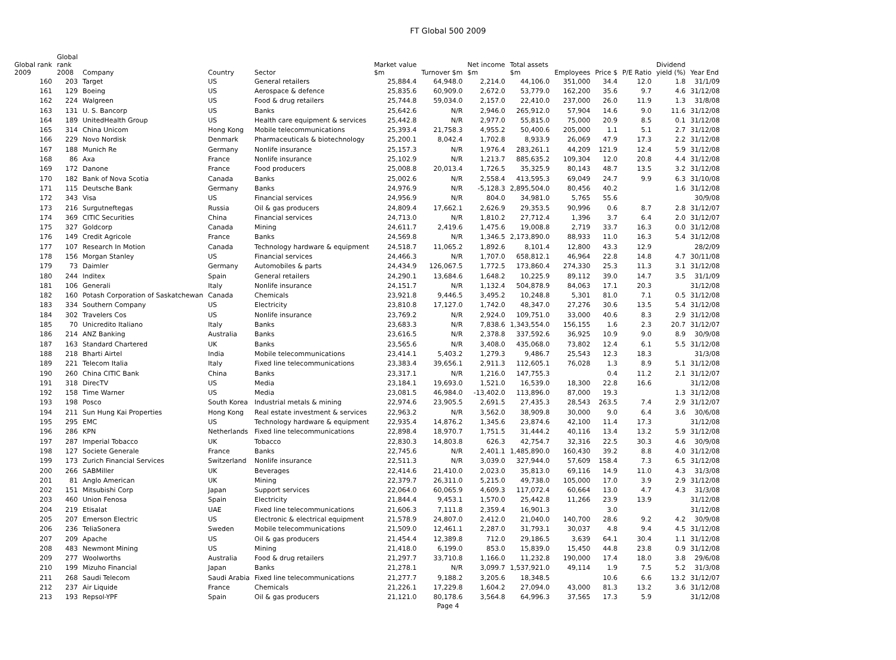FT Global 500 2009
| Global rank 2009 | Global rank 2008 | Company | Country | Sector | Market value $m | Turnover $m | Net income $m | Total assets $m | Employees | Price $ | P/E Ratio | Dividend yield (%) | Year End |
| --- | --- | --- | --- | --- | --- | --- | --- | --- | --- | --- | --- | --- | --- |
| 160 | 203 | Target | US | General retailers | 25,884.4 | 64,948.0 | 2,214.0 | 44,106.0 | 351,000 | 34.4 | 12.0 | 1.8 | 31/1/09 |
| 161 | 129 | Boeing | US | Aerospace & defence | 25,835.6 | 60,909.0 | 2,672.0 | 53,779.0 | 162,200 | 35.6 | 9.7 | 4.6 | 31/12/08 |
| 162 | 224 | Walgreen | US | Food & drug retailers | 25,744.8 | 59,034.0 | 2,157.0 | 22,410.0 | 237,000 | 26.0 | 11.9 | 1.3 | 31/8/08 |
| 163 | 131 | U. S. Bancorp | US | Banks | 25,642.6 | N/R | 2,946.0 | 265,912.0 | 57,904 | 14.6 | 9.0 | 11.6 | 31/12/08 |
| 164 | 189 | UnitedHealth Group | US | Health care equipment & services | 25,442.8 | N/R | 2,977.0 | 55,815.0 | 75,000 | 20.9 | 8.5 | 0.1 | 31/12/08 |
| 165 | 314 | China Unicom | Hong Kong | Mobile telecommunications | 25,393.4 | 21,758.3 | 4,955.2 | 50,400.6 | 205,000 | 1.1 | 5.1 | 2.7 | 31/12/08 |
| 166 | 229 | Novo Nordisk | Denmark | Pharmaceuticals & biotechnology | 25,200.1 | 8,042.4 | 1,702.8 | 8,933.9 | 26,069 | 47.9 | 17.3 | 2.2 | 31/12/08 |
| 167 | 188 | Munich Re | Germany | Nonlife insurance | 25,157.3 | N/R | 1,976.4 | 283,261.1 | 44,209 | 121.9 | 12.4 | 5.9 | 31/12/08 |
| 168 | 86 | Axa | France | Nonlife insurance | 25,102.9 | N/R | 1,213.7 | 885,635.2 | 109,304 | 12.0 | 20.8 | 4.4 | 31/12/08 |
| 169 | 172 | Danone | France | Food producers | 25,008.8 | 20,013.4 | 1,726.5 | 35,325.9 | 80,143 | 48.7 | 13.5 | 3.2 | 31/12/08 |
| 170 | 182 | Bank of Nova Scotia | Canada | Banks | 25,002.6 | N/R | 2,558.4 | 413,595.3 | 69,049 | 24.7 | 9.9 | 6.3 | 31/10/08 |
| 171 | 115 | Deutsche Bank | Germany | Banks | 24,976.9 | N/R | -5,128.3 | 2,895,504.0 | 80,456 | 40.2 | | 1.6 | 31/12/08 |
| 172 | 343 | Visa | US | Financial services | 24,956.9 | N/R | 804.0 | 34,981.0 | 5,765 | 55.6 | | | 30/9/08 |
| 173 | 216 | Surgutneftegas | Russia | Oil & gas producers | 24,809.4 | 17,662.1 | 2,626.9 | 29,353.5 | 90,996 | 0.6 | 8.7 | 2.8 | 31/12/07 |
| 174 | 369 | CITIC Securities | China | Financial services | 24,713.0 | N/R | 1,810.2 | 27,712.4 | 1,396 | 3.7 | 6.4 | 2.0 | 31/12/07 |
| 175 | 327 | Goldcorp | Canada | Mining | 24,611.7 | 2,419.6 | 1,475.6 | 19,008.8 | 2,719 | 33.7 | 16.3 | 0.0 | 31/12/08 |
| 176 | 149 | Credit Agricole | France | Banks | 24,569.8 | N/R | 1,346.5 | 2,173,890.0 | 88,933 | 11.0 | 16.3 | 5.4 | 31/12/08 |
| 177 | 107 | Research In Motion | Canada | Technology hardware & equipment | 24,518.7 | 11,065.2 | 1,892.6 | 8,101.4 | 12,800 | 43.3 | 12.9 | | 28/2/09 |
| 178 | 156 | Morgan Stanley | US | Financial services | 24,466.3 | N/R | 1,707.0 | 658,812.1 | 46,964 | 22.8 | 14.8 | 4.7 | 30/11/08 |
| 179 | 73 | Daimler | Germany | Automobiles & parts | 24,434.9 | 126,067.5 | 1,772.5 | 173,860.4 | 274,330 | 25.3 | 11.3 | 3.1 | 31/12/08 |
| 180 | 244 | Inditex | Spain | General retailers | 24,290.1 | 13,684.6 | 1,648.2 | 10,225.9 | 89,112 | 39.0 | 14.7 | 3.5 | 31/1/09 |
| 181 | 106 | Generali | Italy | Nonlife insurance | 24,151.7 | N/R | 1,132.4 | 504,878.9 | 84,063 | 17.1 | 20.3 | | 31/12/08 |
| 182 | 160 | Potash Corporation of Saskatchewan | Canada | Chemicals | 23,921.8 | 9,446.5 | 3,495.2 | 10,248.8 | 5,301 | 81.0 | 7.1 | 0.5 | 31/12/08 |
| 183 | 334 | Southern Company | US | Electricity | 23,810.8 | 17,127.0 | 1,742.0 | 48,347.0 | 27,276 | 30.6 | 13.5 | 5.4 | 31/12/08 |
| 184 | 302 | Travelers Cos | US | Nonlife insurance | 23,769.2 | N/R | 2,924.0 | 109,751.0 | 33,000 | 40.6 | 8.3 | 2.9 | 31/12/08 |
| 185 | 70 | Unicredito Italiano | Italy | Banks | 23,683.3 | N/R | 7,838.6 | 1,343,554.0 | 156,155 | 1.6 | 2.3 | 20.7 | 31/12/07 |
| 186 | 214 | ANZ Banking | Australia | Banks | 23,616.5 | N/R | 2,378.8 | 337,592.6 | 36,925 | 10.9 | 9.0 | 8.9 | 30/9/08 |
| 187 | 163 | Standard Chartered | UK | Banks | 23,565.6 | N/R | 3,408.0 | 435,068.0 | 73,802 | 12.4 | 6.1 | 5.5 | 31/12/08 |
| 188 | 218 | Bharti Airtel | India | Mobile telecommunications | 23,414.1 | 5,403.2 | 1,279.3 | 9,486.7 | 25,543 | 12.3 | 18.3 | | 31/3/08 |
| 189 | 221 | Telecom Italia | Italy | Fixed line telecommunications | 23,383.4 | 39,656.1 | 2,911.3 | 112,605.1 | 76,028 | 1.3 | 8.9 | 5.1 | 31/12/08 |
| 190 | 260 | China CITIC Bank | China | Banks | 23,317.1 | N/R | 1,216.0 | 147,755.3 | | 0.4 | 11.2 | 2.1 | 31/12/07 |
| 191 | 318 | DirecTV | US | Media | 23,184.1 | 19,693.0 | 1,521.0 | 16,539.0 | 18,300 | 22.8 | 16.6 | | 31/12/08 |
| 192 | 158 | Time Warner | US | Media | 23,081.5 | 46,984.0 | -13,402.0 | 113,896.0 | 87,000 | 19.3 | | 1.3 | 31/12/08 |
| 193 | 198 | Posco | South Korea | Industrial metals & mining | 22,974.6 | 23,905.5 | 2,691.5 | 27,435.3 | 28,543 | 263.5 | 7.4 | 2.9 | 31/12/07 |
| 194 | 211 | Sun Hung Kai Properties | Hong Kong | Real estate investment & services | 22,963.2 | N/R | 3,562.0 | 38,909.8 | 30,000 | 9.0 | 6.4 | 3.6 | 30/6/08 |
| 195 | 295 | EMC | US | Technology hardware & equipment | 22,935.4 | 14,876.2 | 1,345.6 | 23,874.6 | 42,100 | 11.4 | 17.3 | | 31/12/08 |
| 196 | 286 | KPN | Netherlands | Fixed line telecommunications | 22,898.4 | 18,970.7 | 1,751.5 | 31,444.2 | 40,116 | 13.4 | 13.2 | 5.9 | 31/12/08 |
| 197 | 287 | Imperial Tobacco | UK | Tobacco | 22,830.3 | 14,803.8 | 626.3 | 42,754.7 | 32,316 | 22.5 | 30.3 | 4.6 | 30/9/08 |
| 198 | 127 | Societe Generale | France | Banks | 22,745.6 | N/R | 2,401.1 | 1,485,890.0 | 160,430 | 39.2 | 8.8 | 4.0 | 31/12/08 |
| 199 | 173 | Zurich Financial Services | Switzerland | Nonlife insurance | 22,511.3 | N/R | 3,039.0 | 327,944.0 | 57,609 | 158.4 | 7.3 | 6.5 | 31/12/08 |
| 200 | 266 | SABMiller | UK | Beverages | 22,414.6 | 21,410.0 | 2,023.0 | 35,813.0 | 69,116 | 14.9 | 11.0 | 4.3 | 31/3/08 |
| 201 | 81 | Anglo American | UK | Mining | 22,379.7 | 26,311.0 | 5,215.0 | 49,738.0 | 105,000 | 17.0 | 3.9 | 2.9 | 31/12/08 |
| 202 | 151 | Mitsubishi Corp | Japan | Support services | 22,064.0 | 60,065.9 | 4,609.3 | 117,072.4 | 60,664 | 13.0 | 4.7 | 4.3 | 31/3/08 |
| 203 | 460 | Union Fenosa | Spain | Electricity | 21,844.4 | 9,453.1 | 1,570.0 | 25,442.8 | 11,266 | 23.9 | 13.9 | | 31/12/08 |
| 204 | 219 | Etisalat | UAE | Fixed line telecommunications | 21,606.3 | 7,111.8 | 2,359.4 | 16,901.3 | | 3.0 | | | 31/12/08 |
| 205 | 207 | Emerson Electric | US | Electronic & electrical equipment | 21,578.9 | 24,807.0 | 2,412.0 | 21,040.0 | 140,700 | 28.6 | 9.2 | 4.2 | 30/9/08 |
| 206 | 236 | TeliaSonera | Sweden | Mobile telecommunications | 21,509.0 | 12,461.1 | 2,287.0 | 31,793.1 | 30,037 | 4.8 | 9.4 | 4.5 | 31/12/08 |
| 207 | 209 | Apache | US | Oil & gas producers | 21,454.4 | 12,389.8 | 712.0 | 29,186.5 | 3,639 | 64.1 | 30.4 | 1.1 | 31/12/08 |
| 208 | 483 | Newmont Mining | US | Mining | 21,418.0 | 6,199.0 | 853.0 | 15,839.0 | 15,450 | 44.8 | 23.8 | 0.9 | 31/12/08 |
| 209 | 277 | Woolworths | Australia | Food & drug retailers | 21,297.7 | 33,710.8 | 1,166.0 | 11,232.8 | 190,000 | 17.4 | 18.0 | 3.8 | 29/6/08 |
| 210 | 199 | Mizuho Financial | Japan | Banks | 21,278.1 | N/R | 3,099.7 | 1,537,921.0 | 49,114 | 1.9 | 7.5 | 5.2 | 31/3/08 |
| 211 | 268 | Saudi Telecom | Saudi Arabia | Fixed line telecommunications | 21,277.7 | 9,188.2 | 3,205.6 | 18,348.5 | | 10.6 | 6.6 | 13.2 | 31/12/07 |
| 212 | 237 | Air Liquide | France | Chemicals | 21,226.1 | 17,229.8 | 1,604.2 | 27,094.0 | 43,000 | 81.3 | 13.2 | 3.6 | 31/12/08 |
| 213 | 193 | Repsol-YPF | Spain | Oil & gas producers | 21,121.0 | 80,178.6 | 3,564.8 | 64,996.3 | 37,565 | 17.3 | 5.9 | | 31/12/08 |
Page 4